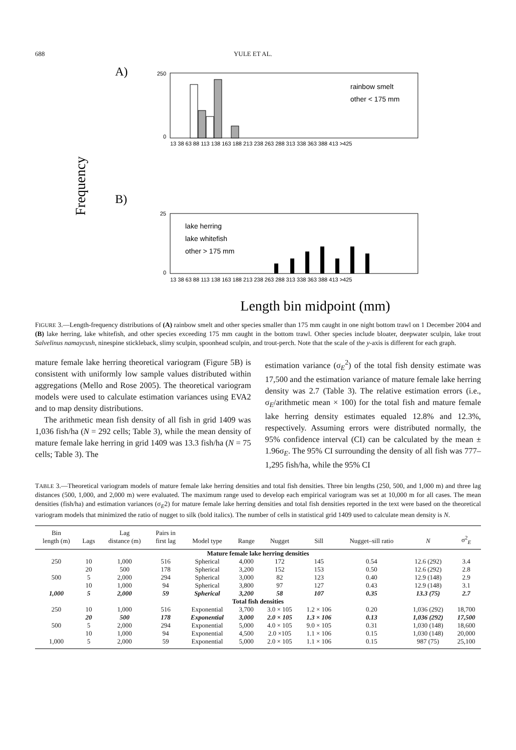688 YULE ET AL.
A)
B)
Frequency
250
0
rainbow smelt
other < 175 mm
13 38 63 88 113 138 163 188 213 238 263 288 313 338 363 388 413 >425
25
0
lake herring
lake whitefish
other > 175 mm
13 38 63 88 113 138 163 188 213 238 263 288 313 338 363 388 413 >425
Length bin midpoint (mm)
FIGURE 3.—Length-frequency distributions of (A) rainbow smelt and other species smaller than 175 mm caught in one night bottom trawl on 1 December 2004 and (B) lake herring, lake whitefish, and other species exceeding 175 mm caught in the bottom trawl. Other species include bloater, deepwater sculpin, lake trout Salvelinus namaycush, ninespine stickleback, slimy sculpin, spoonhead sculpin, and trout-perch. Note that the scale of the y-axis is different for each graph.
mature female lake herring theoretical variogram (Figure 5B) is consistent with uniformly low sample values distributed within aggregations (Mello and Rose 2005). The theoretical variogram models were used to calculate estimation variances using EVA2 and to map density distributions.
The arithmetic mean fish density of all fish in grid 1409 was 1,036 fish/ha (N = 292 cells; Table 3), while the mean density of mature female lake herring in grid 1409 was 13.3 fish/ha (N = 75 cells; Table 3). The
estimation variance (σ<sub>E</sub><sup>2</sup>) of the total fish density estimate was 17,500 and the estimation variance of mature female lake herring density was 2.7 (Table 3). The relative estimation errors (i.e., σ<sub>E</sub>/arithmetic mean × 100) for the total fish and mature female lake herring density estimates equaled 12.8% and 12.3%, respectively. Assuming errors were distributed normally, the 95% confidence interval (CI) can be calculated by the mean ± 1.96σ<sub>E</sub>. The 95% CI surrounding the density of all fish was 777–1,295 fish/ha, while the 95% CI
TABLE 3.—Theoretical variogram models of mature female lake herring densities and total fish densities. Three bin lengths (250, 500, and 1,000 m) and three lag distances (500, 1,000, and 2,000 m) were evaluated. The maximum range used to develop each empirical variogram was set at 10,000 m for all cases. The mean densities (fish/ha) and estimation variances (σ<sub>E</sub>2) for mature female lake herring densities and total fish densities reported in the text were based on the theoretical variogram models that minimized the ratio of nugget to silk (bold italics). The number of cells in statistical grid 1409 used to calculate mean density is N.
| Bin length (m) | Lags | Lag distance (m) | Pairs in first lag | Model type | Range | Nugget | Sill | Nugget–sill ratio | N | σ<sup>2</sup><sub>E</sub> |
| --- | --- | --- | --- | --- | --- | --- | --- | --- | --- | --- |
| Mature female lake herring densities | | | | | | | | | | |
| 250 | 10 | 1,000 | 516 | Spherical | 4,000 | 172 | 145 | 0.54 | 12.6 (292) | 3.4 |
| | 20 | 500 | 178 | Spherical | 3,200 | 152 | 153 | 0.50 | 12.6 (292) | 2.8 |
| 500 | 5 | 2,000 | 294 | Spherical | 3,000 | 82 | 123 | 0.40 | 12.9 (148) | 2.9 |
| | 10 | 1,000 | 94 | Spherical | 3,800 | 97 | 127 | 0.43 | 12.9 (148) | 3.1 |
| 1,000 | 5 | 2,000 | 59 | Spherical | 3,200 | 58 | 107 | 0.35 | 13.3 (75) | 2.7 |
| Total fish densities | | | | | | | | | | |
| 250 | 10 | 1,000 | 516 | Exponential | 3,700 | 3.0 × 105 | 1.2 × 106 | 0.20 | 1,036 (292) | 18,700 |
| | 20 | 500 | 178 | Exponential | 3,000 | 2.0 × 105 | 1.3 × 106 | 0.13 | 1,036 (292) | 17,500 |
| 500 | 5 | 2,000 | 294 | Exponential | 5,000 | 4.0 × 105 | 9.0 × 105 | 0.31 | 1,030 (148) | 18,600 |
| | 10 | 1,000 | 94 | Exponential | 4,500 | 2.0 ×105 | 1.1 × 106 | 0.15 | 1,030 (148) | 20,000 |
| 1,000 | 5 | 2,000 | 59 | Exponential | 5,000 | 2.0 × 105 | 1.1 × 106 | 0.15 | 987 (75) | 25,100 |